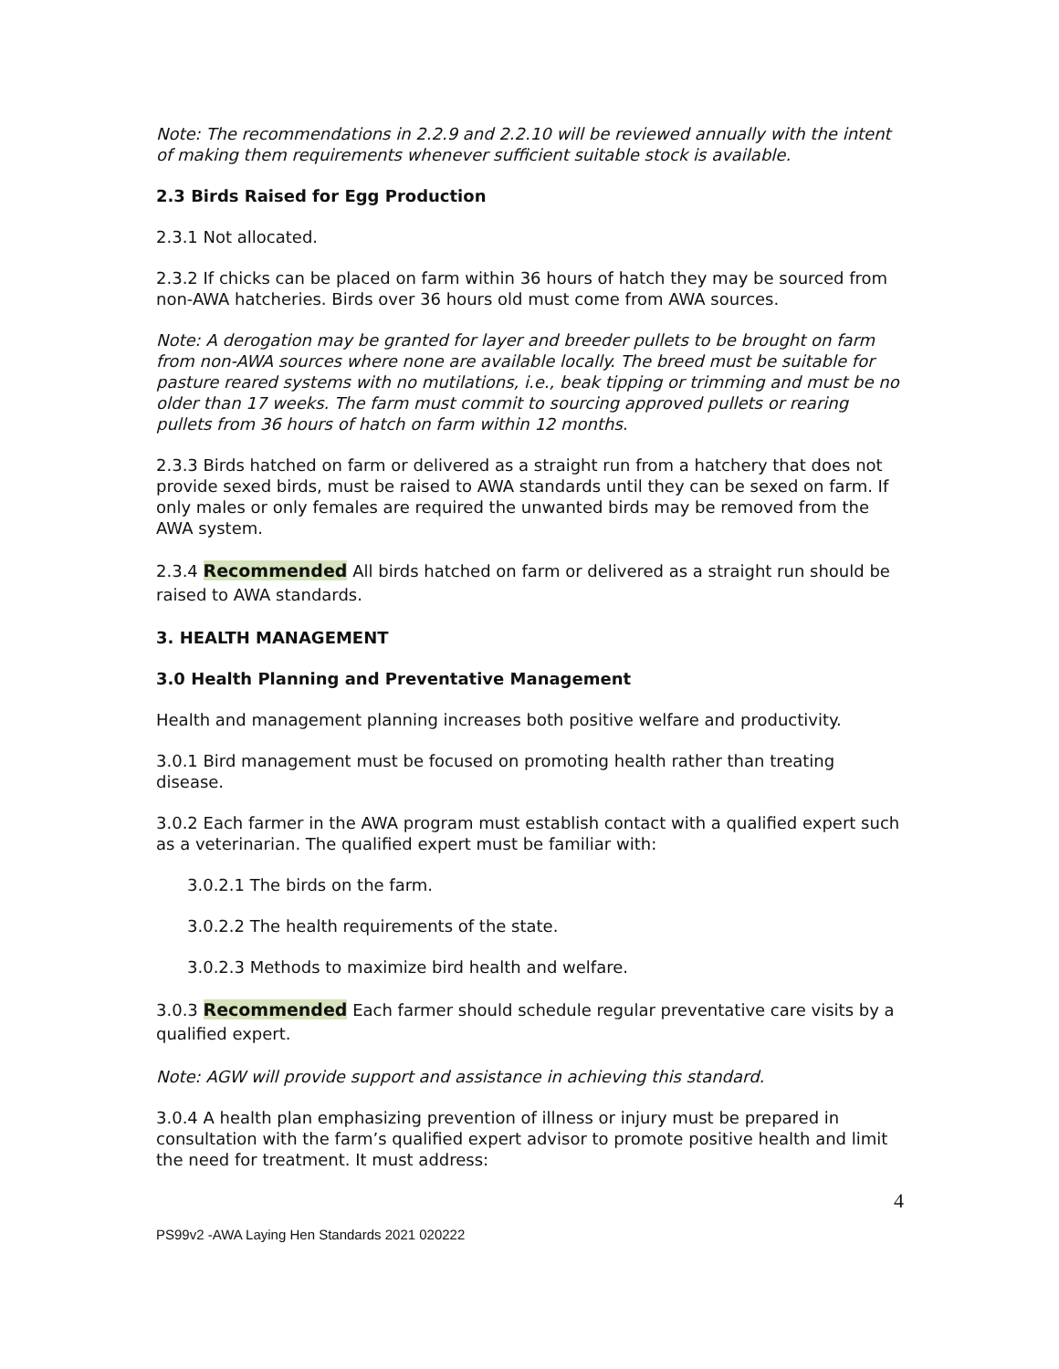Note: The recommendations in 2.2.9 and 2.2.10 will be reviewed annually with the intent of making them requirements whenever sufficient suitable stock is available.
2.3 Birds Raised for Egg Production
2.3.1 Not allocated.
2.3.2 If chicks can be placed on farm within 36 hours of hatch they may be sourced from non-AWA hatcheries. Birds over 36 hours old must come from AWA sources.
Note: A derogation may be granted for layer and breeder pullets to be brought on farm from non-AWA sources where none are available locally. The breed must be suitable for pasture reared systems with no mutilations, i.e., beak tipping or trimming and must be no older than 17 weeks. The farm must commit to sourcing approved pullets or rearing pullets from 36 hours of hatch on farm within 12 months.
2.3.3 Birds hatched on farm or delivered as a straight run from a hatchery that does not provide sexed birds, must be raised to AWA standards until they can be sexed on farm. If only males or only females are required the unwanted birds may be removed from the AWA system.
2.3.4 Recommended All birds hatched on farm or delivered as a straight run should be raised to AWA standards.
3. HEALTH MANAGEMENT
3.0 Health Planning and Preventative Management
Health and management planning increases both positive welfare and productivity.
3.0.1 Bird management must be focused on promoting health rather than treating disease.
3.0.2 Each farmer in the AWA program must establish contact with a qualified expert such as a veterinarian. The qualified expert must be familiar with:
3.0.2.1 The birds on the farm.
3.0.2.2 The health requirements of the state.
3.0.2.3 Methods to maximize bird health and welfare.
3.0.3 Recommended Each farmer should schedule regular preventative care visits by a qualified expert.
Note: AGW will provide support and assistance in achieving this standard.
3.0.4 A health plan emphasizing prevention of illness or injury must be prepared in consultation with the farm’s qualified expert advisor to promote positive health and limit the need for treatment. It must address:
4
PS99v2 -AWA Laying Hen Standards 2021 020222